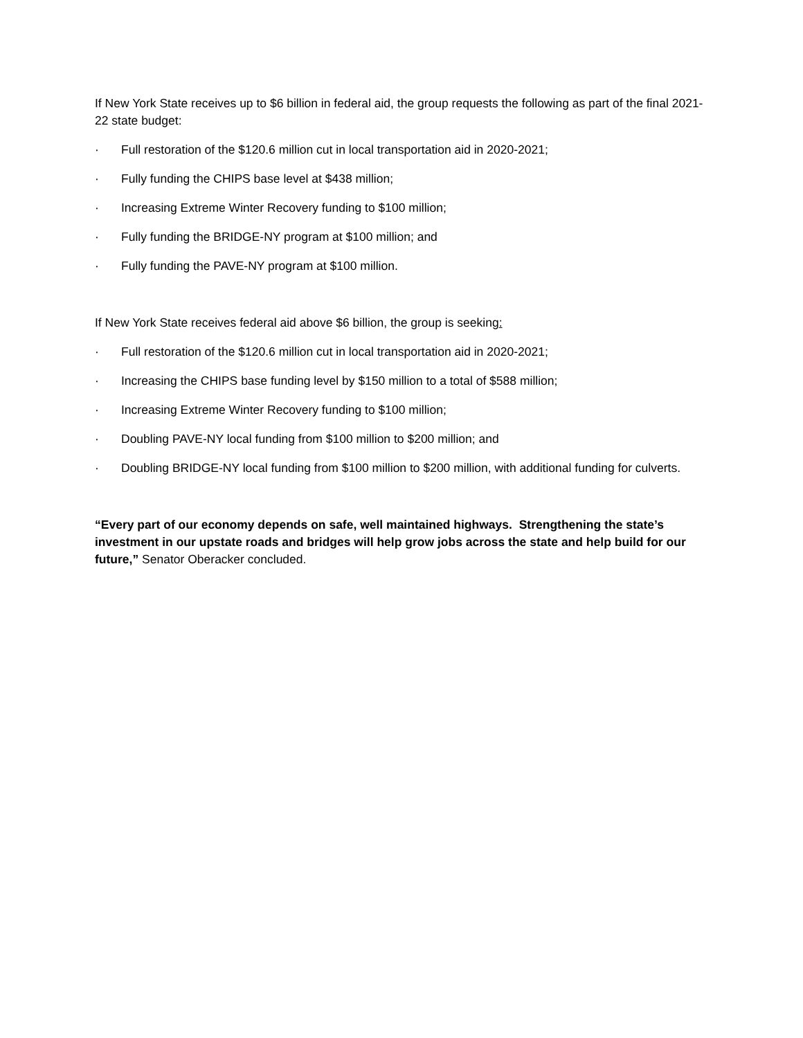If New York State receives up to $6 billion in federal aid, the group requests the following as part of the final 2021-22 state budget:
· Full restoration of the $120.6 million cut in local transportation aid in 2020-2021;
· Fully funding the CHIPS base level at $438 million;
· Increasing Extreme Winter Recovery funding to $100 million;
· Fully funding the BRIDGE-NY program at $100 million; and
· Fully funding the PAVE-NY program at $100 million.
If New York State receives federal aid above $6 billion, the group is seeking:
· Full restoration of the $120.6 million cut in local transportation aid in 2020-2021;
· Increasing the CHIPS base funding level by $150 million to a total of $588 million;
· Increasing Extreme Winter Recovery funding to $100 million;
· Doubling PAVE-NY local funding from $100 million to $200 million; and
· Doubling BRIDGE-NY local funding from $100 million to $200 million, with additional funding for culverts.
“Every part of our economy depends on safe, well maintained highways. Strengthening the state’s investment in our upstate roads and bridges will help grow jobs across the state and help build for our future,” Senator Oberacker concluded.